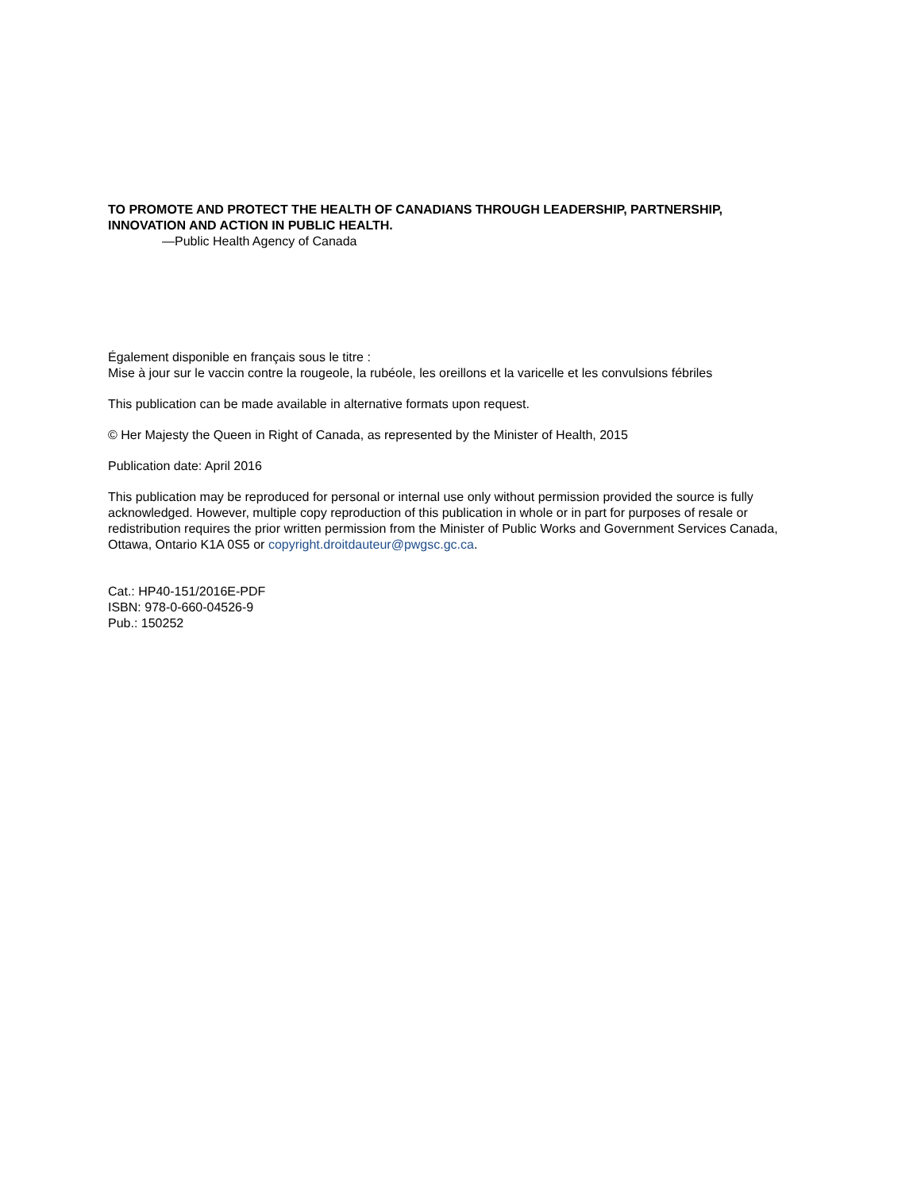TO PROMOTE AND PROTECT THE HEALTH OF CANADIANS THROUGH LEADERSHIP, PARTNERSHIP, INNOVATION AND ACTION IN PUBLIC HEALTH.
—Public Health Agency of Canada
Également disponible en français sous le titre :
Mise à jour sur le vaccin contre la rougeole, la rubéole, les oreillons et la varicelle et les convulsions fébriles
This publication can be made available in alternative formats upon request.
© Her Majesty the Queen in Right of Canada, as represented by the Minister of Health, 2015
Publication date: April 2016
This publication may be reproduced for personal or internal use only without permission provided the source is fully acknowledged. However, multiple copy reproduction of this publication in whole or in part for purposes of resale or redistribution requires the prior written permission from the Minister of Public Works and Government Services Canada, Ottawa, Ontario K1A 0S5 or copyright.droitdauteur@pwgsc.gc.ca.
Cat.: HP40-151/2016E-PDF
ISBN: 978-0-660-04526-9
Pub.: 150252